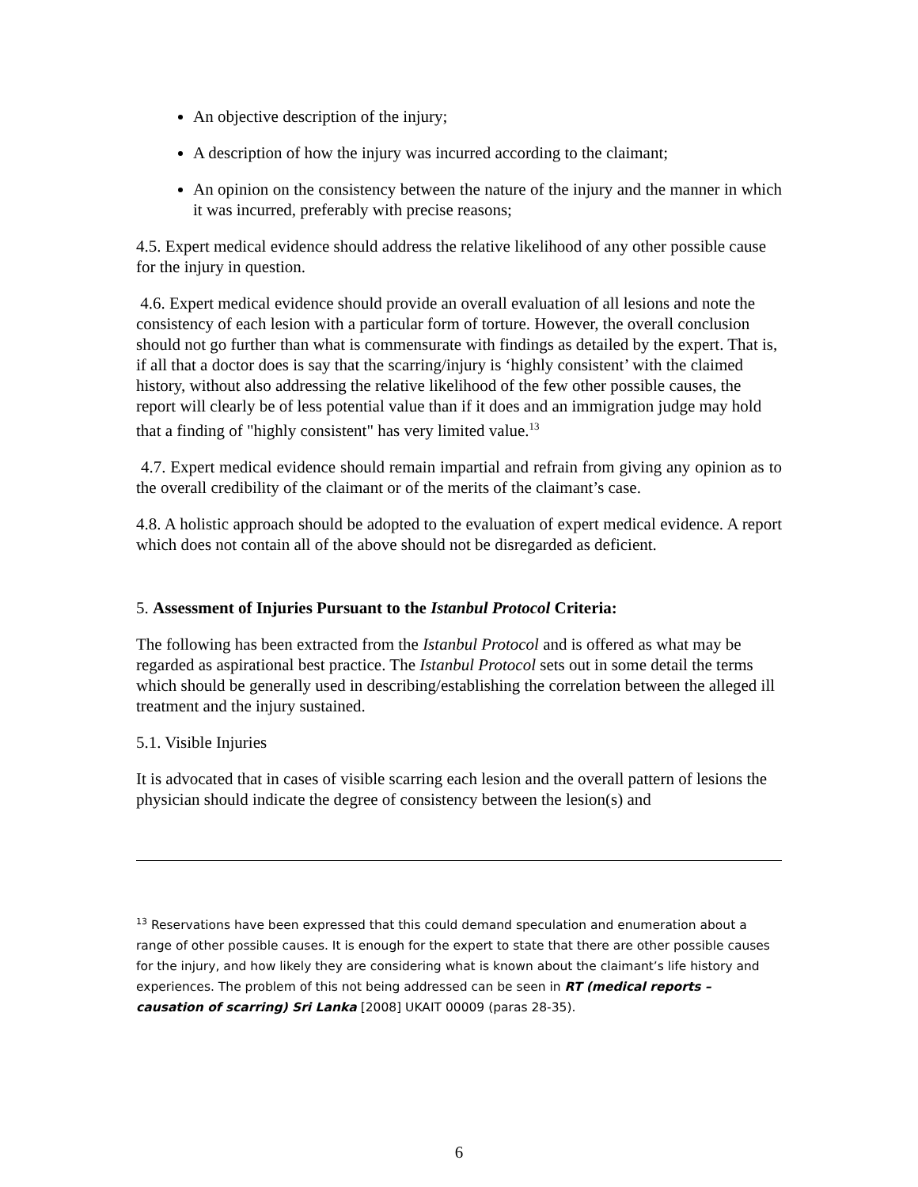An objective description of the injury;
A description of how the injury was incurred according to the claimant;
An opinion on the consistency between the nature of the injury and the manner in which it was incurred, preferably with precise reasons;
4.5. Expert medical evidence should address the relative likelihood of any other possible cause for the injury in question.
4.6. Expert medical evidence should provide an overall evaluation of all lesions and note the consistency of each lesion with a particular form of torture. However, the overall conclusion should not go further than what is commensurate with findings as detailed by the expert. That is, if all that a doctor does is say that the scarring/injury is ‘highly consistent’ with the claimed history, without also addressing the relative likelihood of the few other possible causes, the report will clearly be of less potential value than if it does and an immigration judge may hold that a finding of "highly consistent" has very limited value.<sup>13</sup>
4.7. Expert medical evidence should remain impartial and refrain from giving any opinion as to the overall credibility of the claimant or of the merits of the claimant’s case.
4.8. A holistic approach should be adopted to the evaluation of expert medical evidence. A report which does not contain all of the above should not be disregarded as deficient.
5. Assessment of Injuries Pursuant to the Istanbul Protocol Criteria:
The following has been extracted from the Istanbul Protocol and is offered as what may be regarded as aspirational best practice. The Istanbul Protocol sets out in some detail the terms which should be generally used in describing/establishing the correlation between the alleged ill treatment and the injury sustained.
5.1. Visible Injuries
It is advocated that in cases of visible scarring each lesion and the overall pattern of lesions the physician should indicate the degree of consistency between the lesion(s) and
<sup>13</sup> Reservations have been expressed that this could demand speculation and enumeration about a range of other possible causes. It is enough for the expert to state that there are other possible causes for the injury, and how likely they are considering what is known about the claimant’s life history and experiences. The problem of this not being addressed can be seen in RT (medical reports – causation of scarring) Sri Lanka [2008] UKAIT 00009 (paras 28-35).
6